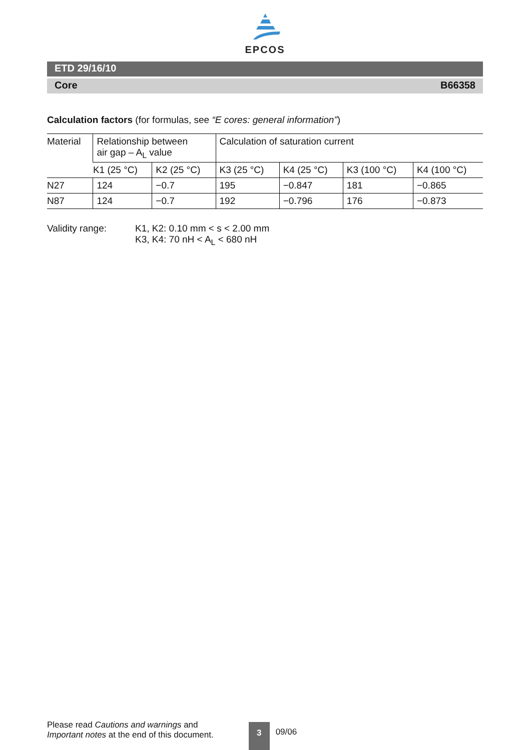EPCOS
ETD 29/16/10
Core B66358
Calculation factors (for formulas, see “E cores: general information”)
| Material | Relationship between air gap – A<sub>L</sub> value | | Calculation of saturation current | | | |
| --- | --- | --- | --- | --- | --- | --- |
| | K1 (25 °C) | K2 (25 °C) | K3 (25 °C) | K4 (25 °C) | K3 (100 °C) | K4 (100 °C) |
| N27 | 124 | −0.7 | 195 | −0.847 | 181 | −0.865 |
| N87 | 124 | −0.7 | 192 | −0.796 | 176 | −0.873 |
Validity range: K1, K2: 0.10 mm < s < 2.00 mm
K3, K4: 70 nH < A<sub>L</sub> < 680 nH
Please read Cautions and warnings and
Important notes at the end of this document.
3
09/06